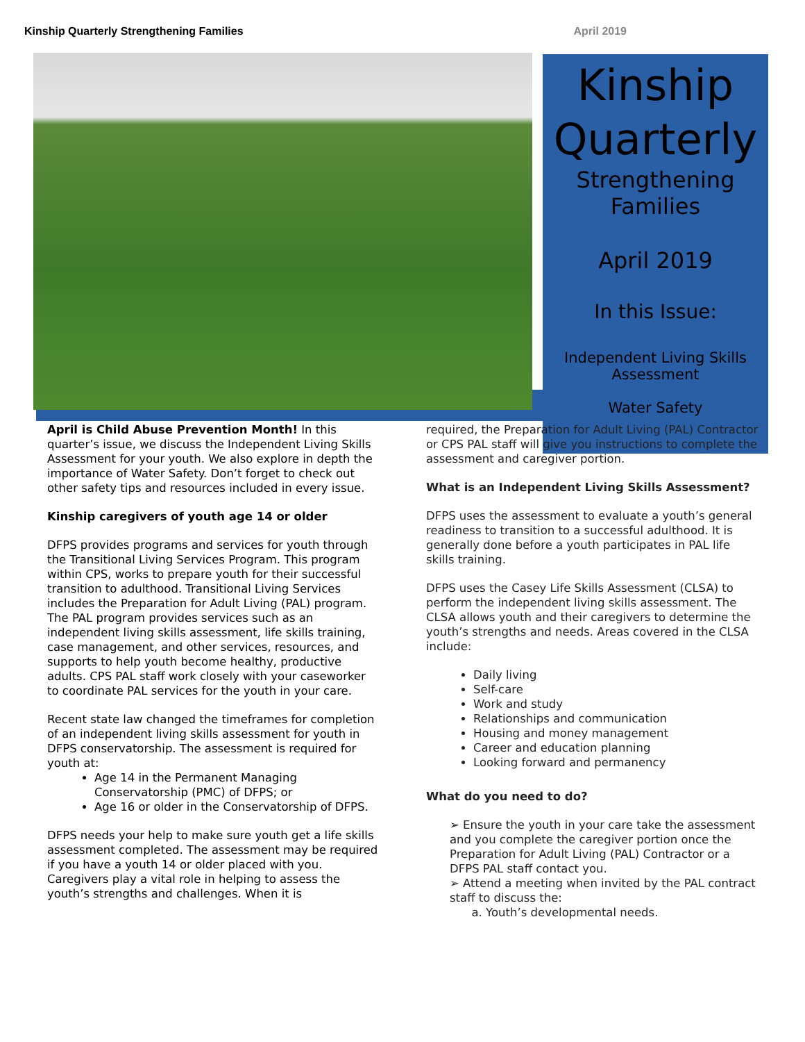Kinship Quarterly Strengthening Families April 2019
Kinship
Quarterly
Strengthening
Families
April 2019
In this Issue:
Independent Living Skills
Assessment
Water Safety
April is Child Abuse Prevention Month! In this quarter’s issue, we discuss the Independent Living Skills Assessment for your youth. We also explore in depth the importance of Water Safety. Don’t forget to check out other safety tips and resources included in every issue.
Kinship caregivers of youth age 14 or older
DFPS provides programs and services for youth through the Transitional Living Services Program. This program within CPS, works to prepare youth for their successful transition to adulthood. Transitional Living Services includes the Preparation for Adult Living (PAL) program. The PAL program provides services such as an independent living skills assessment, life skills training, case management, and other services, resources, and supports to help youth become healthy, productive adults. CPS PAL staff work closely with your caseworker to coordinate PAL services for the youth in your care.
Recent state law changed the timeframes for completion of an independent living skills assessment for youth in DFPS conservatorship. The assessment is required for youth at:
Age 14 in the Permanent Managing Conservatorship (PMC) of DFPS; or
Age 16 or older in the Conservatorship of DFPS.
DFPS needs your help to make sure youth get a life skills assessment completed. The assessment may be required if you have a youth 14 or older placed with you. Caregivers play a vital role in helping to assess the youth’s strengths and challenges. When it is
required, the Preparation for Adult Living (PAL) Contractor or CPS PAL staff will give you instructions to complete the assessment and caregiver portion.
What is an Independent Living Skills Assessment?
DFPS uses the assessment to evaluate a youth’s general readiness to transition to a successful adulthood. It is generally done before a youth participates in PAL life skills training.
DFPS uses the Casey Life Skills Assessment (CLSA) to perform the independent living skills assessment. The CLSA allows youth and their caregivers to determine the youth’s strengths and needs. Areas covered in the CLSA include:
Daily living
Self-care
Work and study
Relationships and communication
Housing and money management
Career and education planning
Looking forward and permanency
What do you need to do?
➢ Ensure the youth in your care take the assessment and you complete the caregiver portion once the Preparation for Adult Living (PAL) Contractor or a DFPS PAL staff contact you.
➢ Attend a meeting when invited by the PAL contract staff to discuss the:
a. Youth’s developmental needs.